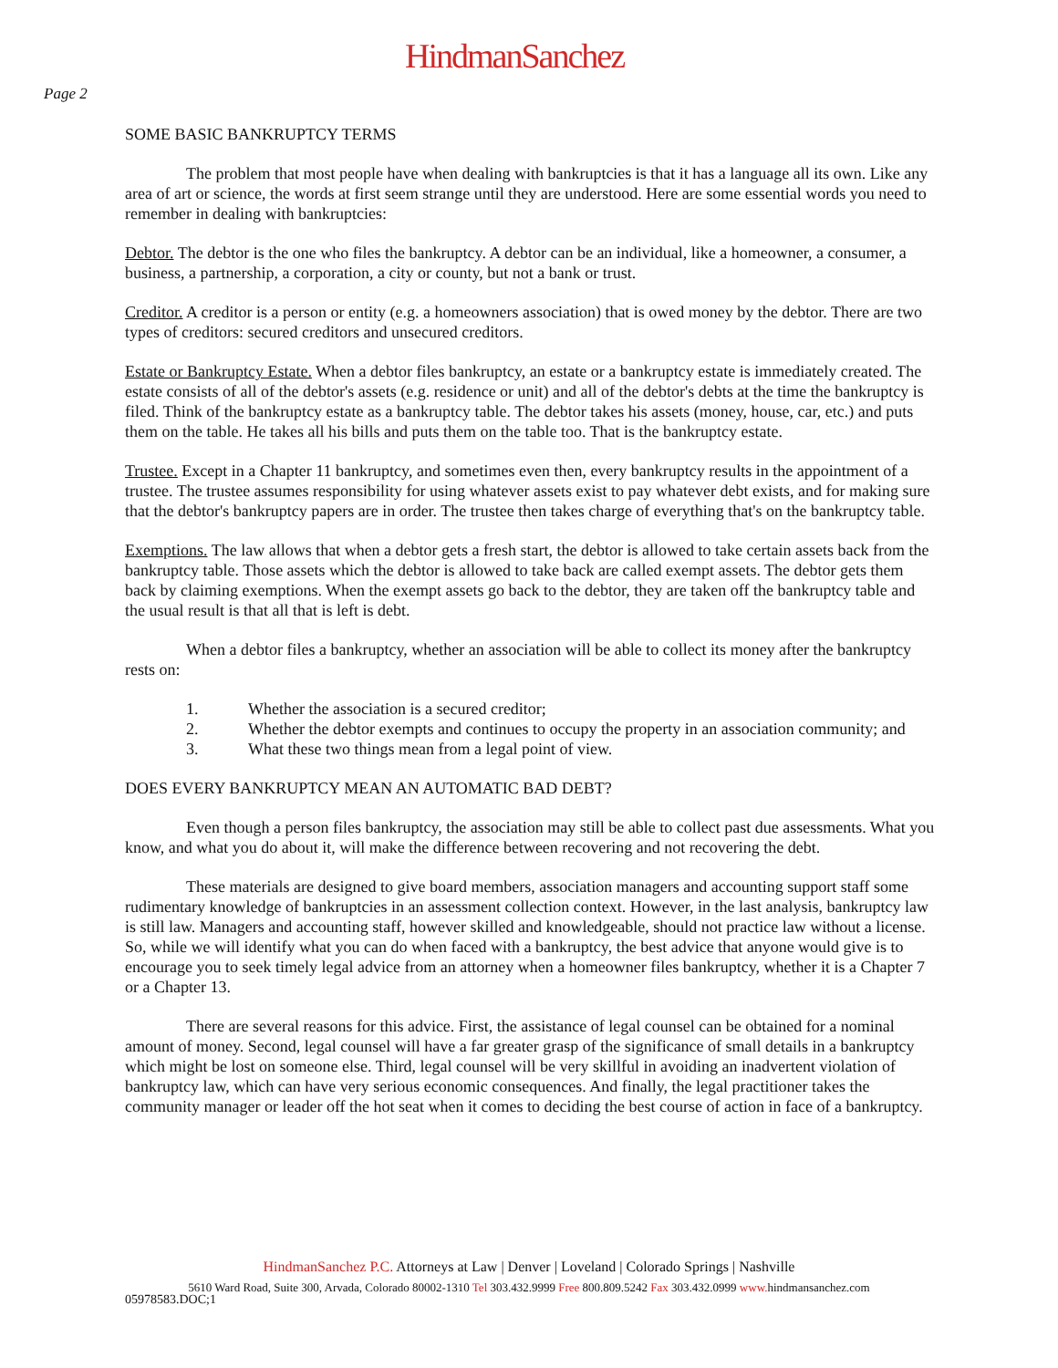HindmanSanchez
Page 2
SOME BASIC BANKRUPTCY TERMS
The problem that most people have when dealing with bankruptcies is that it has a language all its own. Like any area of art or science, the words at first seem strange until they are understood. Here are some essential words you need to remember in dealing with bankruptcies:
Debtor. The debtor is the one who files the bankruptcy. A debtor can be an individual, like a homeowner, a consumer, a business, a partnership, a corporation, a city or county, but not a bank or trust.
Creditor. A creditor is a person or entity (e.g. a homeowners association) that is owed money by the debtor. There are two types of creditors: secured creditors and unsecured creditors.
Estate or Bankruptcy Estate. When a debtor files bankruptcy, an estate or a bankruptcy estate is immediately created. The estate consists of all of the debtor's assets (e.g. residence or unit) and all of the debtor's debts at the time the bankruptcy is filed. Think of the bankruptcy estate as a bankruptcy table. The debtor takes his assets (money, house, car, etc.) and puts them on the table. He takes all his bills and puts them on the table too. That is the bankruptcy estate.
Trustee. Except in a Chapter 11 bankruptcy, and sometimes even then, every bankruptcy results in the appointment of a trustee. The trustee assumes responsibility for using whatever assets exist to pay whatever debt exists, and for making sure that the debtor's bankruptcy papers are in order. The trustee then takes charge of everything that's on the bankruptcy table.
Exemptions. The law allows that when a debtor gets a fresh start, the debtor is allowed to take certain assets back from the bankruptcy table. Those assets which the debtor is allowed to take back are called exempt assets. The debtor gets them back by claiming exemptions. When the exempt assets go back to the debtor, they are taken off the bankruptcy table and the usual result is that all that is left is debt.
When a debtor files a bankruptcy, whether an association will be able to collect its money after the bankruptcy rests on:
1. Whether the association is a secured creditor;
2. Whether the debtor exempts and continues to occupy the property in an association community; and
3. What these two things mean from a legal point of view.
DOES EVERY BANKRUPTCY MEAN AN AUTOMATIC BAD DEBT?
Even though a person files bankruptcy, the association may still be able to collect past due assessments. What you know, and what you do about it, will make the difference between recovering and not recovering the debt.
These materials are designed to give board members, association managers and accounting support staff some rudimentary knowledge of bankruptcies in an assessment collection context. However, in the last analysis, bankruptcy law is still law. Managers and accounting staff, however skilled and knowledgeable, should not practice law without a license. So, while we will identify what you can do when faced with a bankruptcy, the best advice that anyone would give is to encourage you to seek timely legal advice from an attorney when a homeowner files bankruptcy, whether it is a Chapter 7 or a Chapter 13.
There are several reasons for this advice. First, the assistance of legal counsel can be obtained for a nominal amount of money. Second, legal counsel will have a far greater grasp of the significance of small details in a bankruptcy which might be lost on someone else. Third, legal counsel will be very skillful in avoiding an inadvertent violation of bankruptcy law, which can have very serious economic consequences. And finally, the legal practitioner takes the community manager or leader off the hot seat when it comes to deciding the best course of action in face of a bankruptcy.
HindmanSanchez P.C. Attorneys at Law | Denver | Loveland | Colorado Springs | Nashville
5610 Ward Road, Suite 300, Arvada, Colorado 80002-1310 Tel 303.432.9999 Free 800.809.5242 Fax 303.432.0999 www. hindmansanchez.com
05978583.DOC;1